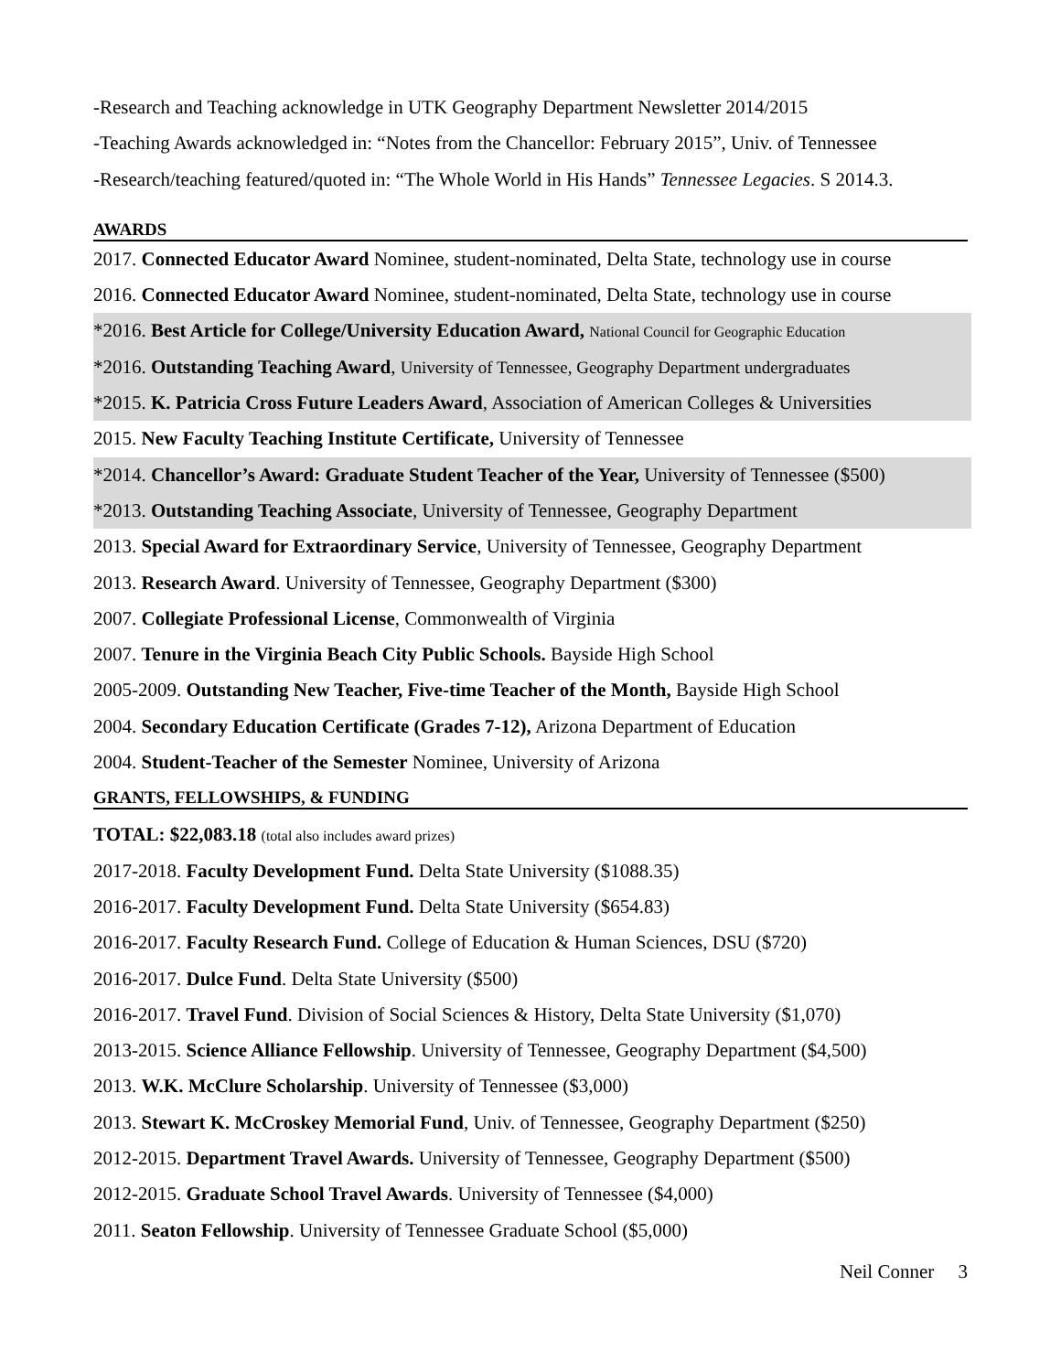-Research and Teaching acknowledge in UTK Geography Department Newsletter 2014/2015
-Teaching Awards acknowledged in: “Notes from the Chancellor: February 2015”, Univ. of Tennessee
-Research/teaching featured/quoted in: “The Whole World in His Hands” Tennessee Legacies. S 2014.3.
AWARDS
2017. Connected Educator Award Nominee, student-nominated, Delta State, technology use in course
2016. Connected Educator Award Nominee, student-nominated, Delta State, technology use in course
*2016. Best Article for College/University Education Award, National Council for Geographic Education
*2016. Outstanding Teaching Award, University of Tennessee, Geography Department undergraduates
*2015. K. Patricia Cross Future Leaders Award, Association of American Colleges & Universities
2015. New Faculty Teaching Institute Certificate, University of Tennessee
*2014. Chancellor’s Award: Graduate Student Teacher of the Year, University of Tennessee ($500)
*2013. Outstanding Teaching Associate, University of Tennessee, Geography Department
2013. Special Award for Extraordinary Service, University of Tennessee, Geography Department
2013. Research Award. University of Tennessee, Geography Department ($300)
2007. Collegiate Professional License, Commonwealth of Virginia
2007. Tenure in the Virginia Beach City Public Schools. Bayside High School
2005-2009. Outstanding New Teacher, Five-time Teacher of the Month, Bayside High School
2004. Secondary Education Certificate (Grades 7-12), Arizona Department of Education
2004. Student-Teacher of the Semester Nominee, University of Arizona
GRANTS, FELLOWSHIPS, & FUNDING
TOTAL: $22,083.18 (total also includes award prizes)
2017-2018. Faculty Development Fund. Delta State University ($1088.35)
2016-2017. Faculty Development Fund. Delta State University ($654.83)
2016-2017. Faculty Research Fund. College of Education & Human Sciences, DSU ($720)
2016-2017. Dulce Fund. Delta State University ($500)
2016-2017. Travel Fund. Division of Social Sciences & History, Delta State University ($1,070)
2013-2015. Science Alliance Fellowship. University of Tennessee, Geography Department ($4,500)
2013. W.K. McClure Scholarship. University of Tennessee ($3,000)
2013. Stewart K. McCroskey Memorial Fund, Univ. of Tennessee, Geography Department ($250)
2012-2015. Department Travel Awards. University of Tennessee, Geography Department ($500)
2012-2015. Graduate School Travel Awards. University of Tennessee ($4,000)
2011. Seaton Fellowship. University of Tennessee Graduate School ($5,000)
Neil Conner 3